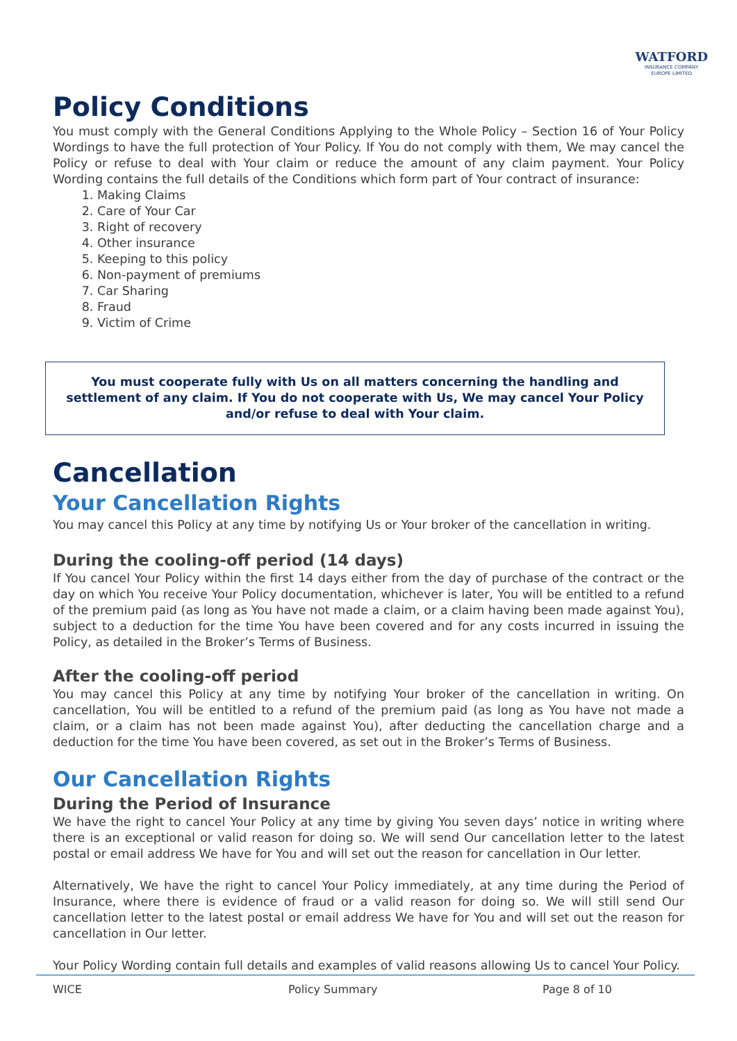WATFORD
INSURANCE COMPANY
EUROPE LIMITED
Policy Conditions
You must comply with the General Conditions Applying to the Whole Policy – Section 16 of Your Policy Wordings to have the full protection of Your Policy. If You do not comply with them, We may cancel the Policy or refuse to deal with Your claim or reduce the amount of any claim payment. Your Policy Wording contains the full details of the Conditions which form part of Your contract of insurance:
1. Making Claims
2. Care of Your Car
3. Right of recovery
4. Other insurance
5. Keeping to this policy
6. Non-payment of premiums
7. Car Sharing
8. Fraud
9. Victim of Crime
You must cooperate fully with Us on all matters concerning the handling and settlement of any claim. If You do not cooperate with Us, We may cancel Your Policy and/or refuse to deal with Your claim.
Cancellation
Your Cancellation Rights
You may cancel this Policy at any time by notifying Us or Your broker of the cancellation in writing.
During the cooling-off period (14 days)
If You cancel Your Policy within the first 14 days either from the day of purchase of the contract or the day on which You receive Your Policy documentation, whichever is later, You will be entitled to a refund of the premium paid (as long as You have not made a claim, or a claim having been made against You), subject to a deduction for the time You have been covered and for any costs incurred in issuing the Policy, as detailed in the Broker’s Terms of Business.
After the cooling-off period
You may cancel this Policy at any time by notifying Your broker of the cancellation in writing. On cancellation, You will be entitled to a refund of the premium paid (as long as You have not made a claim, or a claim has not been made against You), after deducting the cancellation charge and a deduction for the time You have been covered, as set out in the Broker’s Terms of Business.
Our Cancellation Rights
During the Period of Insurance
We have the right to cancel Your Policy at any time by giving You seven days’ notice in writing where there is an exceptional or valid reason for doing so. We will send Our cancellation letter to the latest postal or email address We have for You and will set out the reason for cancellation in Our letter.
Alternatively, We have the right to cancel Your Policy immediately, at any time during the Period of Insurance, where there is evidence of fraud or a valid reason for doing so. We will still send Our cancellation letter to the latest postal or email address We have for You and will set out the reason for cancellation in Our letter.
Your Policy Wording contain full details and examples of valid reasons allowing Us to cancel Your Policy.
WICE Policy Summary Page 8 of 10